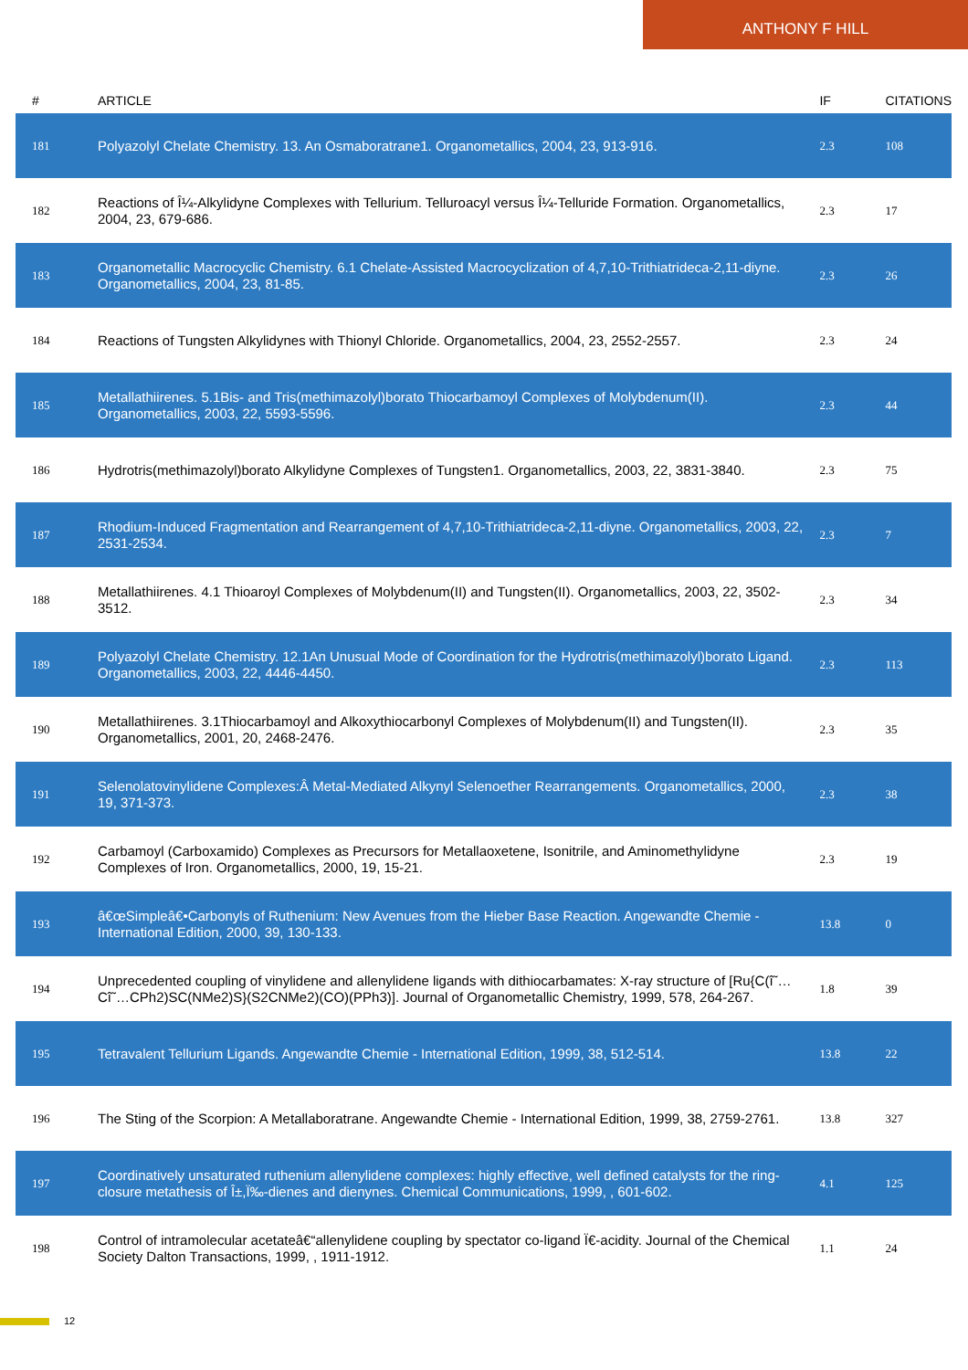ANTHONY F HILL
| # | ARTICLE | IF | CITATIONS |
| --- | --- | --- | --- |
| 181 | Polyazolyl Chelate Chemistry. 13. An Osmaboratrane1. Organometallics, 2004, 23, 913-916. | 2.3 | 108 |
| 182 | Reactions of Î¼-Alkylidyne Complexes with Tellurium. Telluroacyl versus Î¼-Telluride Formation. Organometallics, 2004, 23, 679-686. | 2.3 | 17 |
| 183 | Organometallic Macrocyclic Chemistry. 6.1 Chelate-Assisted Macrocyclization of 4,7,10-Trithiatrideca-2,11-diyne. Organometallics, 2004, 23, 81-85. | 2.3 | 26 |
| 184 | Reactions of Tungsten Alkylidynes with Thionyl Chloride. Organometallics, 2004, 23, 2552-2557. | 2.3 | 24 |
| 185 | Metallathiirenes. 5.1Bis- and Tris(methimazolyl)borato Thiocarbamoyl Complexes of Molybdenum(II). Organometallics, 2003, 22, 5593-5596. | 2.3 | 44 |
| 186 | Hydrotris(methimazolyl)borato Alkylidyne Complexes of Tungsten1. Organometallics, 2003, 22, 3831-3840. | 2.3 | 75 |
| 187 | Rhodium-Induced Fragmentation and Rearrangement of 4,7,10-Trithiatrideca-2,11-diyne. Organometallics, 2003, 22, 2531-2534. | 2.3 | 7 |
| 188 | Metallathiirenes. 4.1 Thioaroyl Complexes of Molybdenum(II) and Tungsten(II). Organometallics, 2003, 22, 3502-3512. | 2.3 | 34 |
| 189 | Polyazolyl Chelate Chemistry. 12.1An Unusual Mode of Coordination for the Hydrotris(methimazolyl)borato Ligand. Organometallics, 2003, 22, 4446-4450. | 2.3 | 113 |
| 190 | Metallathiirenes. 3.1Thiocarbamoyl and Alkoxythiocarbonyl Complexes of Molybdenum(II) and Tungsten(II). Organometallics, 2001, 20, 2468-2476. | 2.3 | 35 |
| 191 | Selenolatovinylidene Complexes:Â Metal-Mediated Alkynyl Selenoether Rearrangements. Organometallics, 2000, 19, 371-373. | 2.3 | 38 |
| 192 | Carbamoyl (Carboxamido) Complexes as Precursors for Metallaoxetene, Isonitrile, and Aminomethylidyne Complexes of Iron. Organometallics, 2000, 19, 15-21. | 2.3 | 19 |
| 193 | â€œSimpleâ€•Carbonyls of Ruthenium: New Avenues from the Hieber Base Reaction. Angewandte Chemie - International Edition, 2000, 39, 130-133. | 13.8 | 0 |
| 194 | Unprecedented coupling of vinylidene and allenylidene ligands with dithiocarbamates: X-ray structure of [Ru{C(î˜…Cî˜…CPh2)SC(NMe2)S}(S2CNMe2)(CO)(PPh3)]. Journal of Organometallic Chemistry, 1999, 578, 264-267. | 1.8 | 39 |
| 195 | Tetravalent Tellurium Ligands. Angewandte Chemie - International Edition, 1999, 38, 512-514. | 13.8 | 22 |
| 196 | The Sting of the Scorpion: A Metallaboratrane. Angewandte Chemie - International Edition, 1999, 38, 2759-2761. | 13.8 | 327 |
| 197 | Coordinatively unsaturated ruthenium allenylidene complexes: highly effective, well defined catalysts for the ring-closure metathesis of Î±,Ï‰-dienes and dienynes. Chemical Communications, 1999, , 601-602. | 4.1 | 125 |
| 198 | Control of intramolecular acetateâ€“allenylidene coupling by spectator co-ligand Ï€-acidity. Journal of the Chemical Society Dalton Transactions, 1999, , 1911-1912. | 1.1 | 24 |
12